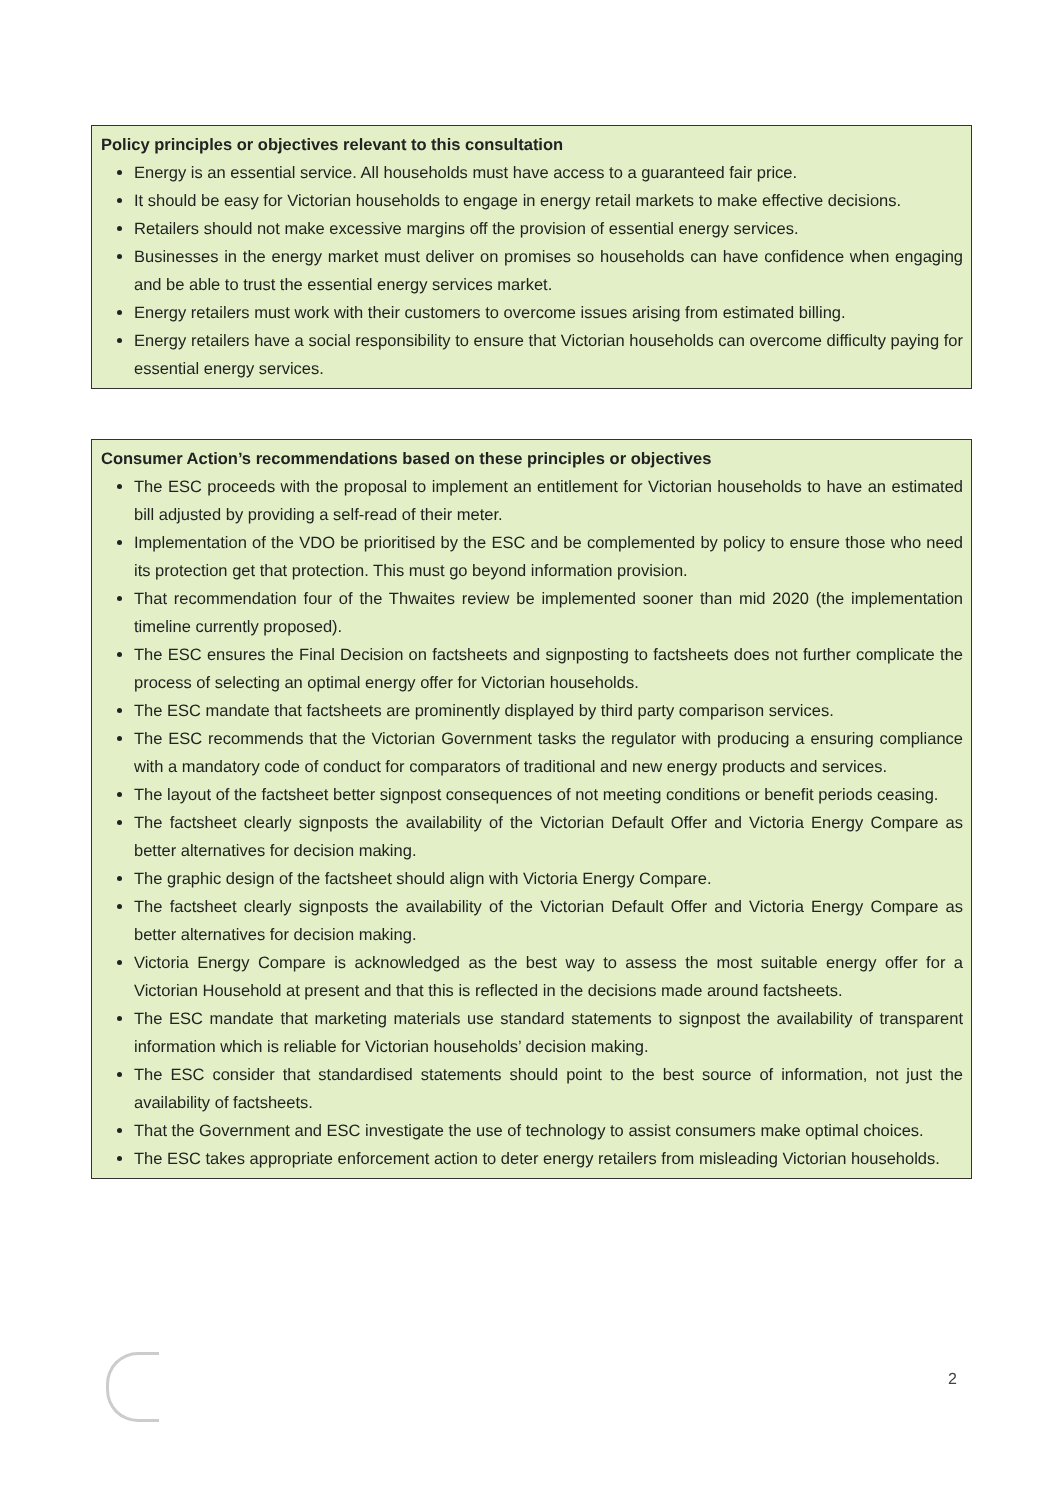Policy principles or objectives relevant to this consultation
Energy is an essential service. All households must have access to a guaranteed fair price.
It should be easy for Victorian households to engage in energy retail markets to make effective decisions.
Retailers should not make excessive margins off the provision of essential energy services.
Businesses in the energy market must deliver on promises so households can have confidence when engaging and be able to trust the essential energy services market.
Energy retailers must work with their customers to overcome issues arising from estimated billing.
Energy retailers have a social responsibility to ensure that Victorian households can overcome difficulty paying for essential energy services.
Consumer Action’s recommendations based on these principles or objectives
The ESC proceeds with the proposal to implement an entitlement for Victorian households to have an estimated bill adjusted by providing a self-read of their meter.
Implementation of the VDO be prioritised by the ESC and be complemented by policy to ensure those who need its protection get that protection. This must go beyond information provision.
That recommendation four of the Thwaites review be implemented sooner than mid 2020 (the implementation timeline currently proposed).
The ESC ensures the Final Decision on factsheets and signposting to factsheets does not further complicate the process of selecting an optimal energy offer for Victorian households.
The ESC mandate that factsheets are prominently displayed by third party comparison services.
The ESC recommends that the Victorian Government tasks the regulator with producing a ensuring compliance with a mandatory code of conduct for comparators of traditional and new energy products and services.
The layout of the factsheet better signpost consequences of not meeting conditions or benefit periods ceasing.
The factsheet clearly signposts the availability of the Victorian Default Offer and Victoria Energy Compare as better alternatives for decision making.
The graphic design of the factsheet should align with Victoria Energy Compare.
The factsheet clearly signposts the availability of the Victorian Default Offer and Victoria Energy Compare as better alternatives for decision making.
Victoria Energy Compare is acknowledged as the best way to assess the most suitable energy offer for a Victorian Household at present and that this is reflected in the decisions made around factsheets.
The ESC mandate that marketing materials use standard statements to signpost the availability of transparent information which is reliable for Victorian households’ decision making.
The ESC consider that standardised statements should point to the best source of information, not just the availability of factsheets.
That the Government and ESC investigate the use of technology to assist consumers make optimal choices.
The ESC takes appropriate enforcement action to deter energy retailers from misleading Victorian households.
2